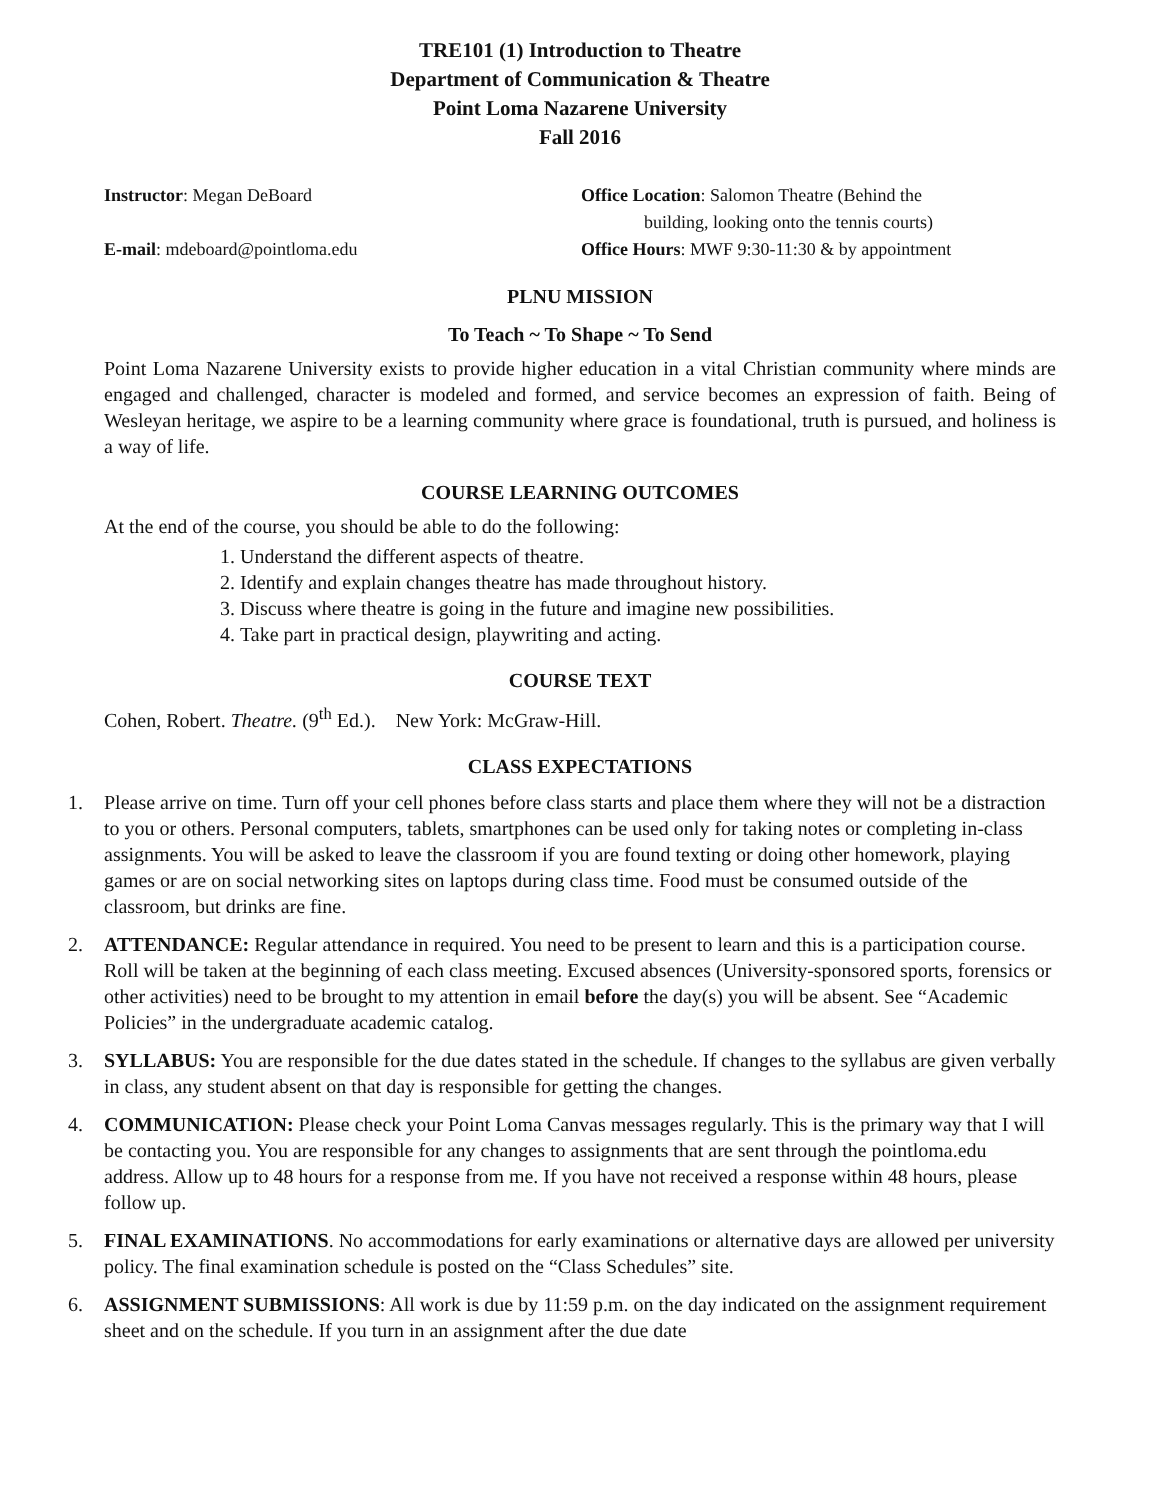TRE101 (1) Introduction to Theatre
Department of Communication & Theatre
Point Loma Nazarene University
Fall 2016
Instructor: Megan DeBoard
E-mail: mdeboard@pointloma.edu
Office Location: Salomon Theatre (Behind the
building, looking onto the tennis courts)
Office Hours: MWF 9:30-11:30 & by appointment
PLNU MISSION
To Teach ~ To Shape ~ To Send
Point Loma Nazarene University exists to provide higher education in a vital Christian community where minds are engaged and challenged, character is modeled and formed, and service becomes an expression of faith. Being of Wesleyan heritage, we aspire to be a learning community where grace is foundational, truth is pursued, and holiness is a way of life.
COURSE LEARNING OUTCOMES
At the end of the course, you should be able to do the following:
1. Understand the different aspects of theatre.
2. Identify and explain changes theatre has made throughout history.
3. Discuss where theatre is going in the future and imagine new possibilities.
4. Take part in practical design, playwriting and acting.
COURSE TEXT
Cohen, Robert. Theatre. (9<sup>th</sup> Ed.). New York: McGraw-Hill.
CLASS EXPECTATIONS
1. Please arrive on time. Turn off your cell phones before class starts and place them where they will not be a distraction to you or others. Personal computers, tablets, smartphones can be used only for taking notes or completing in-class assignments. You will be asked to leave the classroom if you are found texting or doing other homework, playing games or are on social networking sites on laptops during class time. Food must be consumed outside of the classroom, but drinks are fine.
2. ATTENDANCE: Regular attendance in required. You need to be present to learn and this is a participation course. Roll will be taken at the beginning of each class meeting. Excused absences (University-sponsored sports, forensics or other activities) need to be brought to my attention in email before the day(s) you will be absent. See “Academic Policies” in the undergraduate academic catalog.
3. SYLLABUS: You are responsible for the due dates stated in the schedule. If changes to the syllabus are given verbally in class, any student absent on that day is responsible for getting the changes.
4. COMMUNICATION: Please check your Point Loma Canvas messages regularly. This is the primary way that I will be contacting you. You are responsible for any changes to assignments that are sent through the pointloma.edu address. Allow up to 48 hours for a response from me. If you have not received a response within 48 hours, please follow up.
5. FINAL EXAMINATIONS. No accommodations for early examinations or alternative days are allowed per university policy. The final examination schedule is posted on the “Class Schedules” site.
6. ASSIGNMENT SUBMISSIONS: All work is due by 11:59 p.m. on the day indicated on the assignment requirement sheet and on the schedule. If you turn in an assignment after the due date